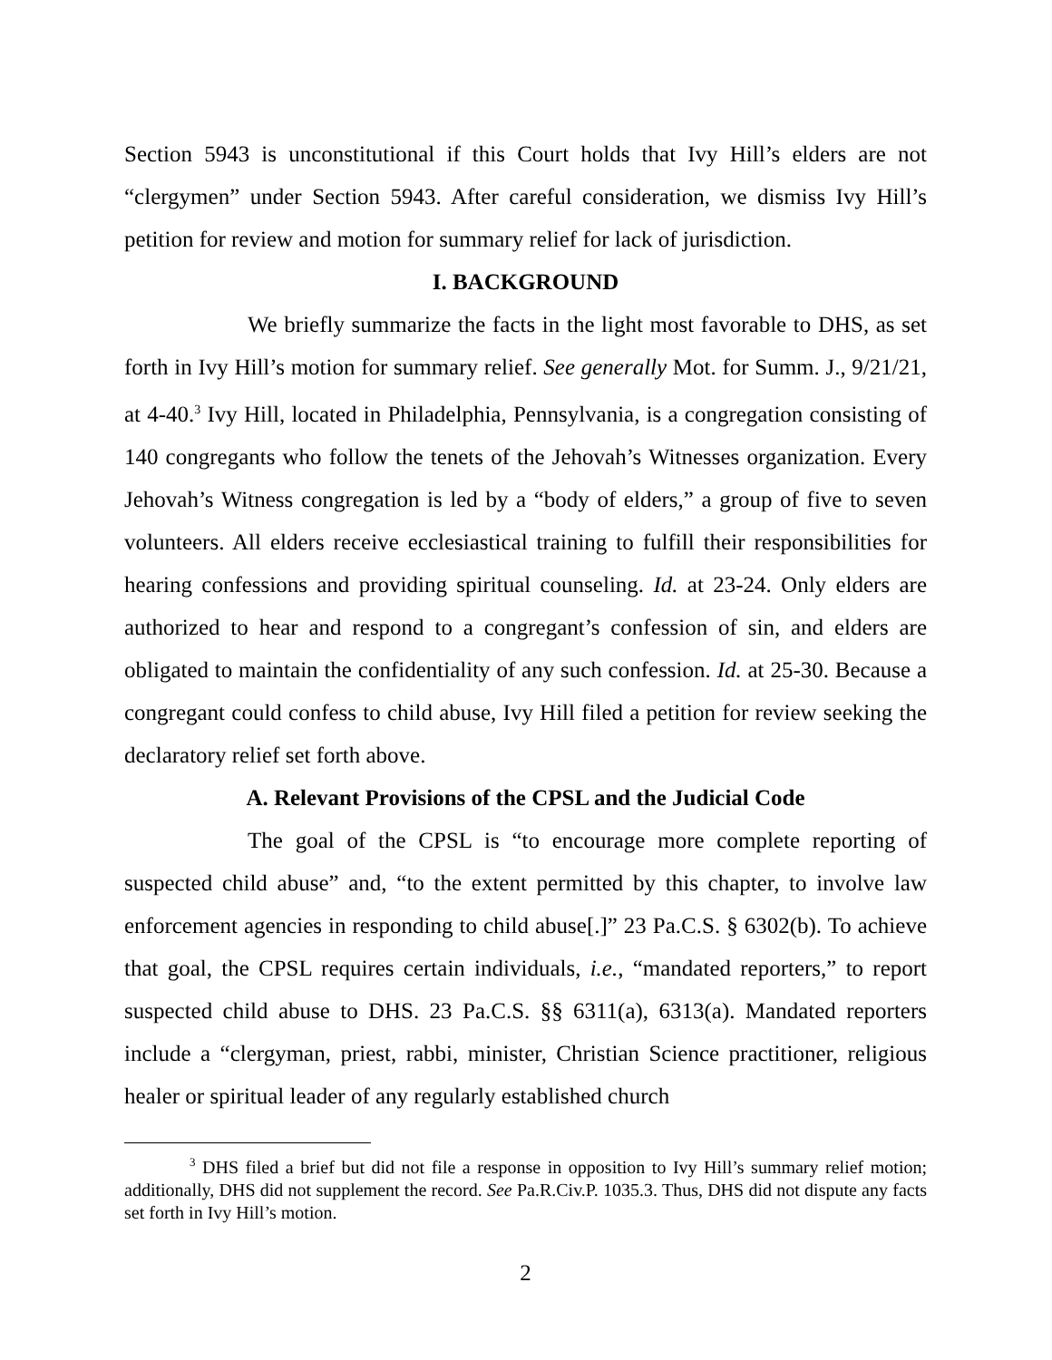Section 5943 is unconstitutional if this Court holds that Ivy Hill’s elders are not “clergymen” under Section 5943. After careful consideration, we dismiss Ivy Hill’s petition for review and motion for summary relief for lack of jurisdiction.
I. BACKGROUND
We briefly summarize the facts in the light most favorable to DHS, as set forth in Ivy Hill’s motion for summary relief. See generally Mot. for Summ. J., 9/21/21, at 4-40.<sup>3</sup> Ivy Hill, located in Philadelphia, Pennsylvania, is a congregation consisting of 140 congregants who follow the tenets of the Jehovah’s Witnesses organization. Every Jehovah’s Witness congregation is led by a “body of elders,” a group of five to seven volunteers. All elders receive ecclesiastical training to fulfill their responsibilities for hearing confessions and providing spiritual counseling. Id. at 23-24. Only elders are authorized to hear and respond to a congregant’s confession of sin, and elders are obligated to maintain the confidentiality of any such confession. Id. at 25-30. Because a congregant could confess to child abuse, Ivy Hill filed a petition for review seeking the declaratory relief set forth above.
A. Relevant Provisions of the CPSL and the Judicial Code
The goal of the CPSL is “to encourage more complete reporting of suspected child abuse” and, “to the extent permitted by this chapter, to involve law enforcement agencies in responding to child abuse[.]” 23 Pa.C.S. § 6302(b). To achieve that goal, the CPSL requires certain individuals, i.e., “mandated reporters,” to report suspected child abuse to DHS. 23 Pa.C.S. §§ 6311(a), 6313(a). Mandated reporters include a “clergyman, priest, rabbi, minister, Christian Science practitioner, religious healer or spiritual leader of any regularly established church
<sup>3</sup> DHS filed a brief but did not file a response in opposition to Ivy Hill’s summary relief motion; additionally, DHS did not supplement the record. See Pa.R.Civ.P. 1035.3. Thus, DHS did not dispute any facts set forth in Ivy Hill’s motion.
2